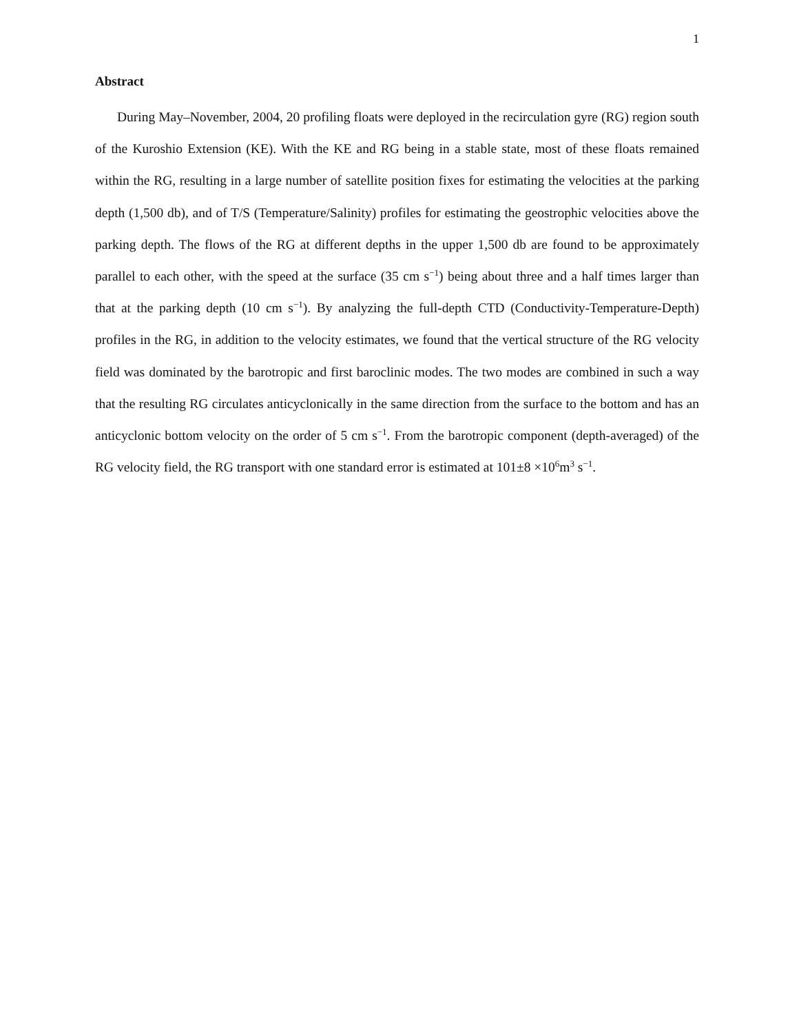1
Abstract
During May–November, 2004, 20 profiling floats were deployed in the recirculation gyre (RG) region south of the Kuroshio Extension (KE). With the KE and RG being in a stable state, most of these floats remained within the RG, resulting in a large number of satellite position fixes for estimating the velocities at the parking depth (1,500 db), and of T/S (Temperature/Salinity) profiles for estimating the geostrophic velocities above the parking depth. The flows of the RG at different depths in the upper 1,500 db are found to be approximately parallel to each other, with the speed at the surface (35 cm s<sup>−1</sup>) being about three and a half times larger than that at the parking depth (10 cm s<sup>−1</sup>). By analyzing the full-depth CTD (Conductivity-Temperature-Depth) profiles in the RG, in addition to the velocity estimates, we found that the vertical structure of the RG velocity field was dominated by the barotropic and first baroclinic modes. The two modes are combined in such a way that the resulting RG circulates anticyclonically in the same direction from the surface to the bottom and has an anticyclonic bottom velocity on the order of 5 cm s<sup>−1</sup>. From the barotropic component (depth-averaged) of the RG velocity field, the RG transport with one standard error is estimated at 101±8 ×10<sup>6</sup>m<sup>3</sup> s<sup>−1</sup>.